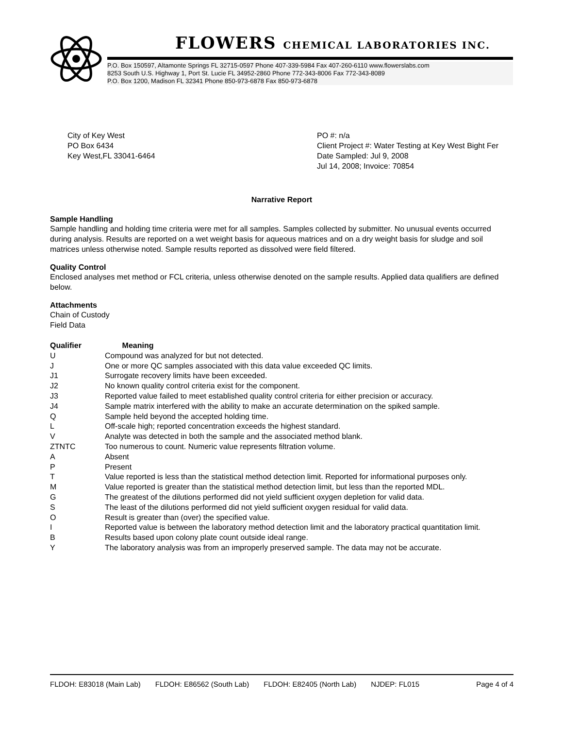FLOWERS CHEMICAL LABORATORIES INC.
P.O. Box 150597, Altamonte Springs FL 32715-0597 Phone 407-339-5984 Fax 407-260-6110 www.flowerslabs.com
8253 South U.S. Highway 1, Port St. Lucie FL 34952-2860 Phone 772-343-8006 Fax 772-343-8089
P.O. Box 1200, Madison FL 32341 Phone 850-973-6878 Fax 850-973-6878
City of Key West
PO Box 6434
Key West,FL 33041-6464
PO #: n/a
Client Project #: Water Testing at Key West Bight Fer
Date Sampled: Jul 9, 2008
Jul 14, 2008; Invoice: 70854
Narrative Report
Sample Handling
Sample handling and holding time criteria were met for all samples. Samples collected by submitter. No unusual events occurred during analysis. Results are reported on a wet weight basis for aqueous matrices and on a dry weight basis for sludge and soil matrices unless otherwise noted. Sample results reported as dissolved were field filtered.
Quality Control
Enclosed analyses met method or FCL criteria, unless otherwise denoted on the sample results. Applied data qualifiers are defined below.
Attachments
Chain of Custody
Field Data
| Qualifier | Meaning |
| --- | --- |
| U | Compound was analyzed for but not detected. |
| J | One or more QC samples associated with this data value exceeded QC limits. |
| J1 | Surrogate recovery limits have been exceeded. |
| J2 | No known quality control criteria exist for the component. |
| J3 | Reported value failed to meet established quality control criteria for either precision or accuracy. |
| J4 | Sample matrix interfered with the ability to make an accurate determination on the spiked sample. |
| Q | Sample held beyond the accepted holding time. |
| L | Off-scale high; reported concentration exceeds the highest standard. |
| V | Analyte was detected in both the sample and the associated method blank. |
| ZTNTC | Too numerous to count. Numeric value represents filtration volume. |
| A | Absent |
| P | Present |
| T | Value reported is less than the statistical method detection limit. Reported for informational purposes only. |
| M | Value reported is greater than the statistical method detection limit, but less than the reported MDL. |
| G | The greatest of the dilutions performed did not yield sufficient oxygen depletion for valid data. |
| S | The least of the dilutions performed did not yield sufficient oxygen residual for valid data. |
| O | Result is greater than (over) the specified value. |
| I | Reported value is between the laboratory method detection limit and the laboratory practical quantitation limit. |
| B | Results based upon colony plate count outside ideal range. |
| Y | The laboratory analysis was from an improperly preserved sample. The data may not be accurate. |
FLDOH: E83018 (Main Lab) FLDOH: E86562 (South Lab) FLDOH: E82405 (North Lab) NJDEP: FL015 Page 4 of 4